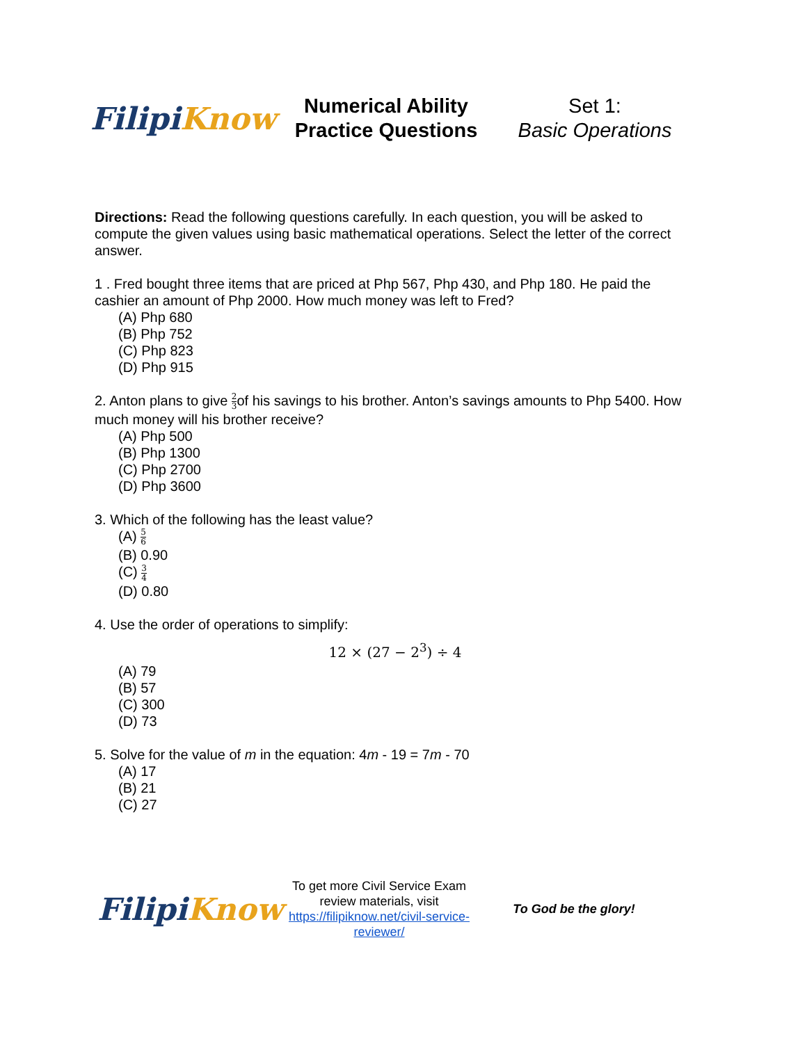Filipi Know
Numerical Ability
Practice Questions
Set 1:
Basic Operations
Directions: Read the following questions carefully. In each question, you will be asked to compute the given values using basic mathematical operations. Select the letter of the correct answer.
1 . Fred bought three items that are priced at Php 567, Php 430, and Php 180. He paid the cashier an amount of Php 2000. How much money was left to Fred?
(A) Php 680
(B) Php 752
(C) Php 823
(D) Php 915
2. Anton plans to give 2 3of his savings to his brother. Anton’s savings amounts to Php 5400. How much money will his brother receive?
(A) Php 500
(B) Php 1300
(C) Php 2700
(D) Php 3600
3. Which of the following has the least value?
(A) 5 6
(B) 0.90
(C) 3 4
(D) 0.80
4. Use the order of operations to simplify:
12 × (27 − 2<sup>3</sup>) ÷ 4
(A) 79
(B) 57
(C) 300
(D) 73
5. Solve for the value of m in the equation: 4m - 19 = 7m - 70
(A) 17
(B) 21
(C) 27
Filipi Know
To get more Civil Service Exam review materials, visit https://filipiknow.net/civil-service-reviewer/
To God be the glory!